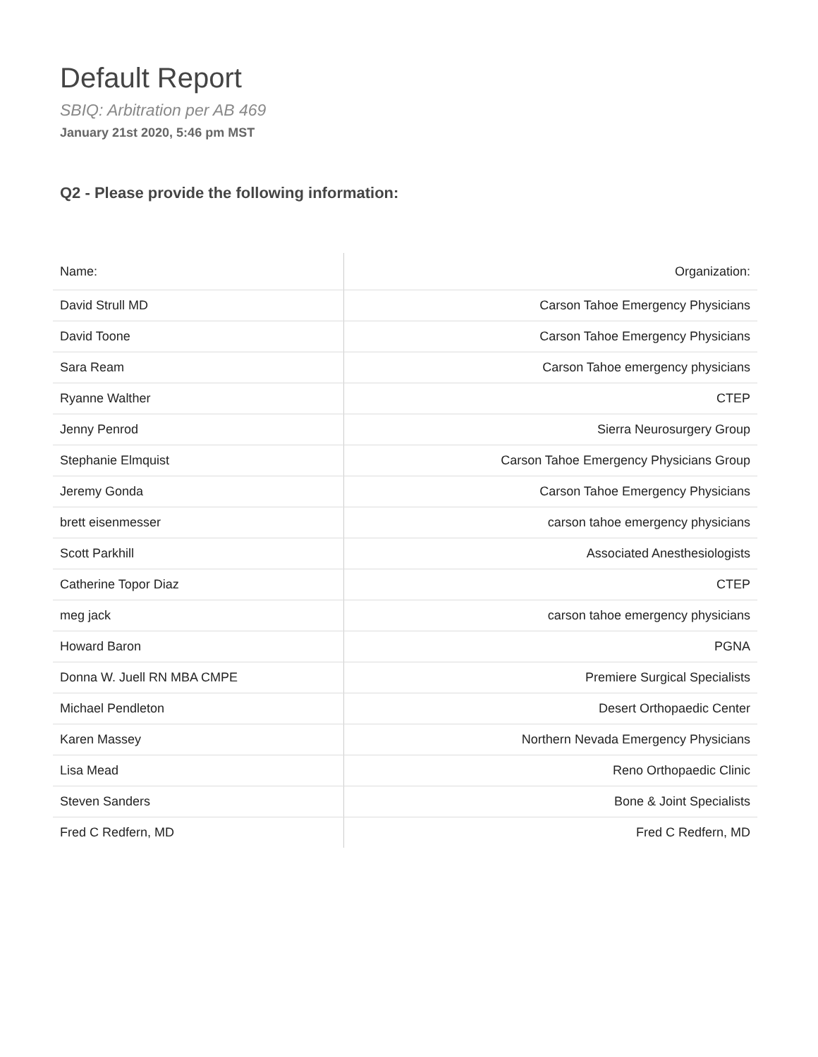Default Report
SBIQ: Arbitration per AB 469
January 21st 2020, 5:46 pm MST
Q2 - Please provide the following information:
| Name: | Organization: |
| --- | --- |
| David Strull MD | Carson Tahoe Emergency Physicians |
| David Toone | Carson Tahoe Emergency Physicians |
| Sara Ream | Carson Tahoe emergency physicians |
| Ryanne Walther | CTEP |
| Jenny Penrod | Sierra Neurosurgery Group |
| Stephanie Elmquist | Carson Tahoe Emergency Physicians Group |
| Jeremy Gonda | Carson Tahoe Emergency Physicians |
| brett eisenmesser | carson tahoe emergency physicians |
| Scott Parkhill | Associated Anesthesiologists |
| Catherine Topor Diaz | CTEP |
| meg jack | carson tahoe emergency physicians |
| Howard Baron | PGNA |
| Donna W. Juell RN MBA CMPE | Premiere Surgical Specialists |
| Michael Pendleton | Desert Orthopaedic Center |
| Karen Massey | Northern Nevada Emergency Physicians |
| Lisa Mead | Reno Orthopaedic Clinic |
| Steven Sanders | Bone & Joint Specialists |
| Fred C Redfern, MD | Fred C Redfern, MD |